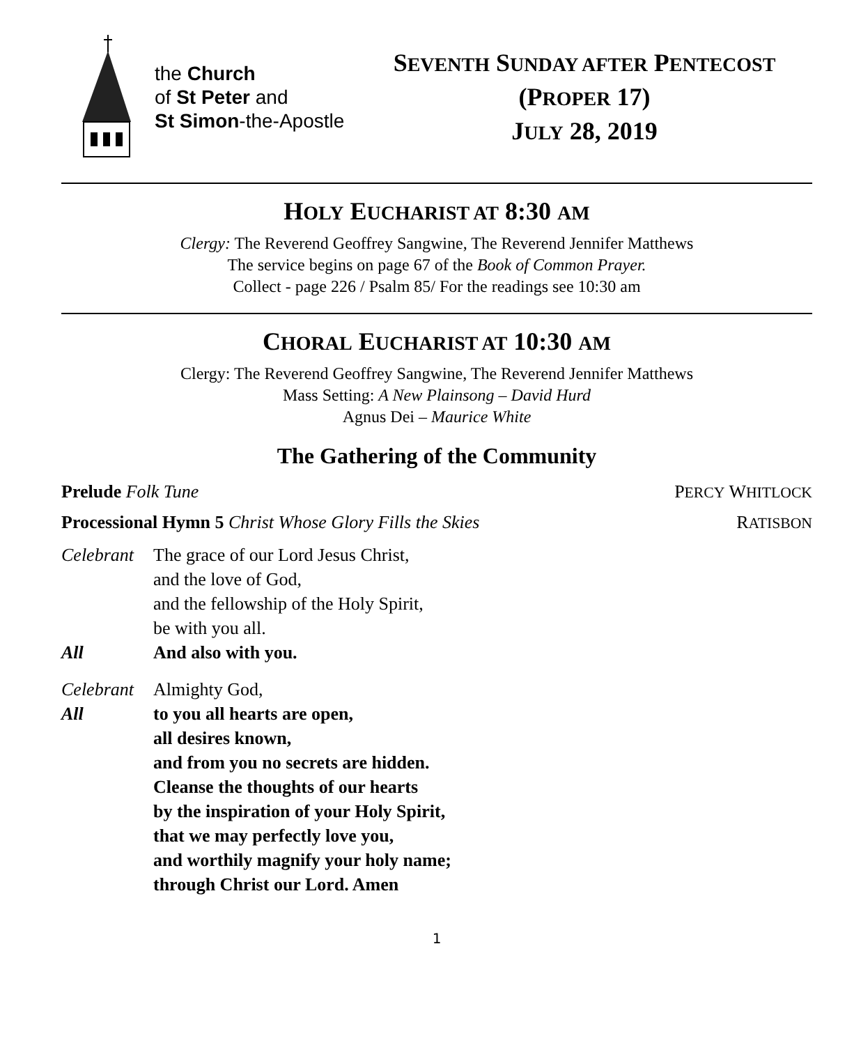the Church
of St Peter and
St Simon-the-Apostle
SEVENTH SUNDAY AFTER PENTECOST
(PROPER 17)
JULY 28, 2019
HOLY EUCHARIST AT 8:30 AM
Clergy: The Reverend Geoffrey Sangwine, The Reverend Jennifer Matthews
The service begins on page 67 of the Book of Common Prayer.
Collect - page 226 / Psalm 85/ For the readings see 10:30 am
CHORAL EUCHARIST AT 10:30 AM
Clergy: The Reverend Geoffrey Sangwine, The Reverend Jennifer Matthews
Mass Setting: A New Plainsong – David Hurd
Agnus Dei – Maurice White
The Gathering of the Community
Prelude Folk Tune PERCY WHITLOCK
Processional Hymn 5 Christ Whose Glory Fills the Skies RATISBON
Celebrant
The grace of our Lord Jesus Christ,
and the love of God,
and the fellowship of the Holy Spirit,
be with you all.
All And also with you.
Celebrant
Almighty God,
All to you all hearts are open,
all desires known,
and from you no secrets are hidden.
Cleanse the thoughts of our hearts
by the inspiration of your Holy Spirit,
that we may perfectly love you,
and worthily magnify your holy name;
through Christ our Lord. Amen
1